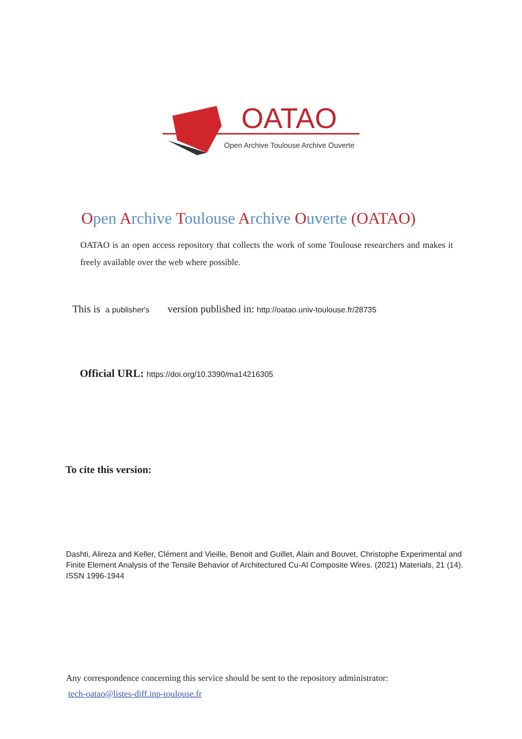OATAO
Open Archive Toulouse Archive Ouverte
Open Archive Toulouse Archive Ouverte (OATAO)
OATAO is an open access repository that collects the work of some Toulouse researchers and makes it freely available over the web where possible.
This is a publisher's version published in: http://oatao.univ-toulouse.fr/28735
Official URL: https://doi.org/10.3390/ma14216305
To cite this version:
Dashti, Alireza and Keller, Clément and Vieille, Benoit and Guillet, Alain and Bouvet, Christophe Experimental and Finite Element Analysis of the Tensile Behavior of Architectured Cu-Al Composite Wires. (2021) Materials, 21 (14). ISSN 1996-1944
Any correspondence concerning this service should be sent to the repository administrator:
tech-oatao@listes-diff.inp-toulouse.fr